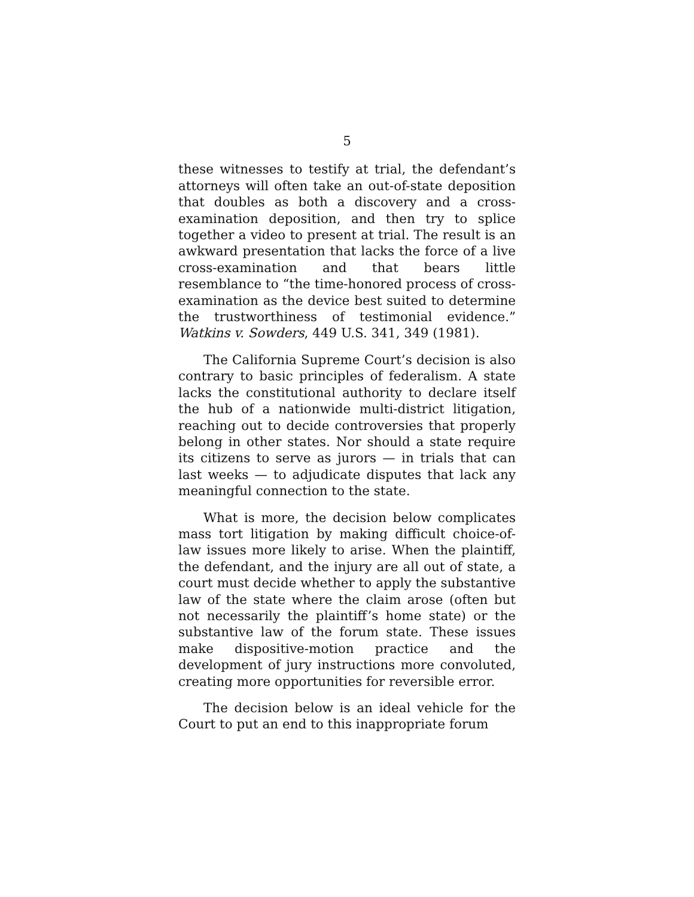5
these witnesses to testify at trial, the defendant’s attorneys will often take an out-of-state deposition that doubles as both a discovery and a cross-examination deposition, and then try to splice together a video to present at trial. The result is an awkward presentation that lacks the force of a live cross-examination and that bears little resemblance to “the time-honored process of cross-examination as the device best suited to determine the trustworthiness of testimonial evidence.” Watkins v. Sowders, 449 U.S. 341, 349 (1981).
The California Supreme Court’s decision is also contrary to basic principles of federalism. A state lacks the constitutional authority to declare itself the hub of a nationwide multi-district litigation, reaching out to decide controversies that properly belong in other states. Nor should a state require its citizens to serve as jurors — in trials that can last weeks — to adjudicate disputes that lack any meaningful connection to the state.
What is more, the decision below complicates mass tort litigation by making difficult choice-of-law issues more likely to arise. When the plaintiff, the defendant, and the injury are all out of state, a court must decide whether to apply the substantive law of the state where the claim arose (often but not necessarily the plaintiff’s home state) or the substantive law of the forum state. These issues make dispositive-motion practice and the development of jury instructions more convoluted, creating more opportunities for reversible error.
The decision below is an ideal vehicle for the Court to put an end to this inappropriate forum